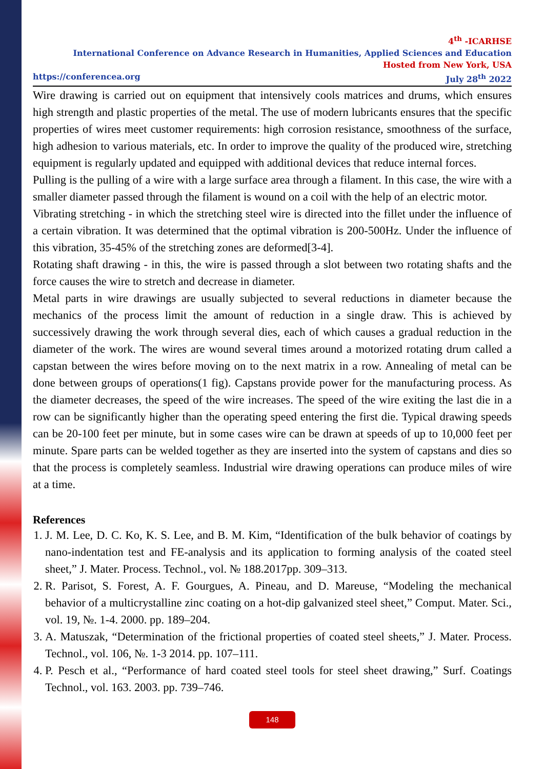4<sup>th</sup> -ICARHSE
International Conference on Advance Research in Humanities, Applied Sciences and Education
Hosted from New York, USA
https://conferencea.org July 28<sup>th</sup> 2022
Wire drawing is carried out on equipment that intensively cools matrices and drums, which ensures high strength and plastic properties of the metal. The use of modern lubricants ensures that the specific properties of wires meet customer requirements: high corrosion resistance, smoothness of the surface, high adhesion to various materials, etc. In order to improve the quality of the produced wire, stretching equipment is regularly updated and equipped with additional devices that reduce internal forces.
Pulling is the pulling of a wire with a large surface area through a filament. In this case, the wire with a smaller diameter passed through the filament is wound on a coil with the help of an electric motor.
Vibrating stretching - in which the stretching steel wire is directed into the fillet under the influence of a certain vibration. It was determined that the optimal vibration is 200-500Hz. Under the influence of this vibration, 35-45% of the stretching zones are deformed[3-4].
Rotating shaft drawing - in this, the wire is passed through a slot between two rotating shafts and the force causes the wire to stretch and decrease in diameter.
Metal parts in wire drawings are usually subjected to several reductions in diameter because the mechanics of the process limit the amount of reduction in a single draw. This is achieved by successively drawing the work through several dies, each of which causes a gradual reduction in the diameter of the work. The wires are wound several times around a motorized rotating drum called a capstan between the wires before moving on to the next matrix in a row. Annealing of metal can be done between groups of operations(1 fig). Capstans provide power for the manufacturing process. As the diameter decreases, the speed of the wire increases. The speed of the wire exiting the last die in a row can be significantly higher than the operating speed entering the first die. Typical drawing speeds can be 20-100 feet per minute, but in some cases wire can be drawn at speeds of up to 10,000 feet per minute. Spare parts can be welded together as they are inserted into the system of capstans and dies so that the process is completely seamless. Industrial wire drawing operations can produce miles of wire at a time.
References
1. J. M. Lee, D. C. Ko, K. S. Lee, and B. M. Kim, “Identification of the bulk behavior of coatings by nano-indentation test and FE-analysis and its application to forming analysis of the coated steel sheet,” J. Mater. Process. Technol., vol. № 188.2017pp. 309–313.
2. R. Parisot, S. Forest, A. F. Gourgues, A. Pineau, and D. Mareuse, “Modeling the mechanical behavior of a multicrystalline zinc coating on a hot-dip galvanized steel sheet,” Comput. Mater. Sci., vol. 19, №. 1-4. 2000. pp. 189–204.
3. A. Matuszak, “Determination of the frictional properties of coated steel sheets,” J. Mater. Process. Technol., vol. 106, №. 1-3 2014. pp. 107–111.
4. P. Pesch et al., “Performance of hard coated steel tools for steel sheet drawing,” Surf. Coatings Technol., vol. 163. 2003. pp. 739–746.
148